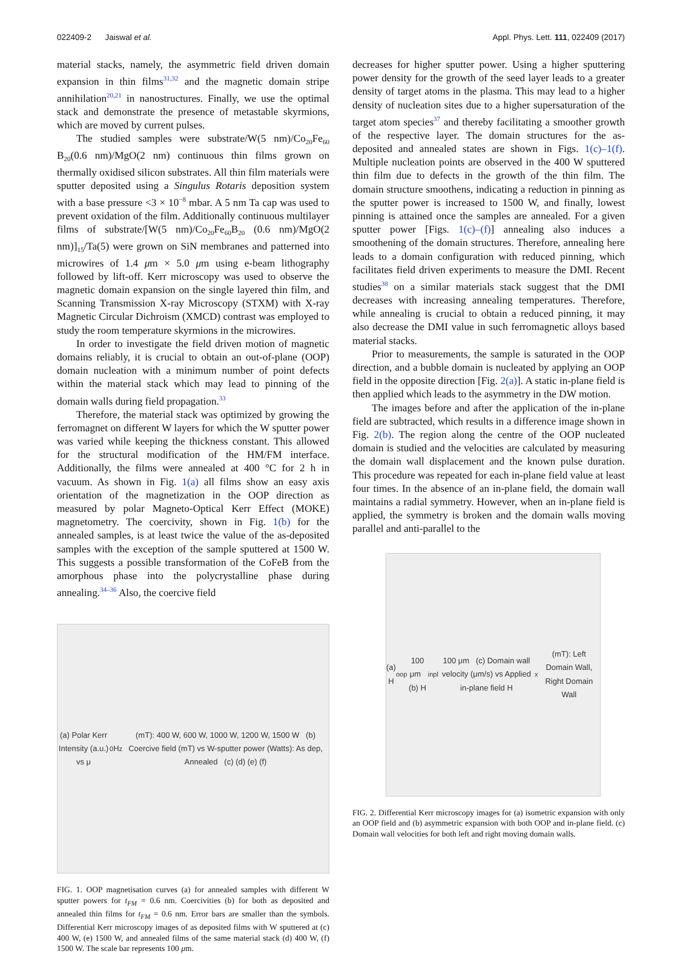022409-2 Jaiswal et al. Appl. Phys. Lett. 111, 022409 (2017)
material stacks, namely, the asymmetric field driven domain expansion in thin films<sup>31,32</sup> and the magnetic domain stripe annihilation<sup>20,21</sup> in nanostructures. Finally, we use the optimal stack and demonstrate the presence of metastable skyrmions, which are moved by current pulses.
The studied samples were substrate/W(5 nm)/Co<sub>20</sub>Fe<sub>60</sub> B<sub>20</sub>(0.6 nm)/MgO(2 nm) continuous thin films grown on thermally oxidised silicon substrates. All thin film materials were sputter deposited using a Singulus Rotaris deposition system with a base pressure <3 × 10<sup>−8</sup> mbar. A 5 nm Ta cap was used to prevent oxidation of the film. Additionally continuous multilayer films of substrate/[W(5 nm)/Co<sub>20</sub>Fe<sub>60</sub>B<sub>20</sub> (0.6 nm)/MgO(2 nm)]<sub>15</sub>/Ta(5) were grown on SiN membranes and patterned into microwires of 1.4 μm × 5.0 μm using e-beam lithography followed by lift-off. Kerr microscopy was used to observe the magnetic domain expansion on the single layered thin film, and Scanning Transmission X-ray Microscopy (STXM) with X-ray Magnetic Circular Dichroism (XMCD) contrast was employed to study the room temperature skyrmions in the microwires.
In order to investigate the field driven motion of magnetic domains reliably, it is crucial to obtain an out-of-plane (OOP) domain nucleation with a minimum number of point defects within the material stack which may lead to pinning of the domain walls during field propagation.<sup>33</sup>
Therefore, the material stack was optimized by growing the ferromagnet on different W layers for which the W sputter power was varied while keeping the thickness constant. This allowed for the structural modification of the HM/FM interface. Additionally, the films were annealed at 400 °C for 2 h in vacuum. As shown in Fig. 1(a) all films show an easy axis orientation of the magnetization in the OOP direction as measured by polar Magneto-Optical Kerr Effect (MOKE) magnetometry. The coercivity, shown in Fig. 1(b) for the annealed samples, is at least twice the value of the as-deposited samples with the exception of the sample sputtered at 1500 W. This suggests a possible transformation of the CoFeB from the amorphous phase into the polycrystalline phase during annealing.<sup>34–36</sup> Also, the coercive field
(a) Polar Kerr Intensity (a.u.) vs μ<sub>0</sub>H<sub>z</sub>(mT): 400 W, 600 W, 1000 W, 1200 W, 1500 W (b) Coercive field (mT) vs W-sputter power (Watts): As dep, Annealed (c) (d) (e) (f)
FIG. 1. OOP magnetisation curves (a) for annealed samples with different W sputter powers for t<sub>FM</sub> = 0.6 nm. Coercivities (b) for both as deposited and annealed thin films for t<sub>FM</sub> = 0.6 nm. Error bars are smaller than the symbols. Differential Kerr microscopy images of as deposited films with W sputtered at (c) 400 W, (e) 1500 W, and annealed films of the same material stack (d) 400 W, (f) 1500 W. The scale bar represents 100 μm.
decreases for higher sputter power. Using a higher sputtering power density for the growth of the seed layer leads to a greater density of target atoms in the plasma. This may lead to a higher density of nucleation sites due to a higher supersaturation of the target atom species<sup>37</sup> and thereby facilitating a smoother growth of the respective layer. The domain structures for the as-deposited and annealed states are shown in Figs. 1(c)–1(f). Multiple nucleation points are observed in the 400 W sputtered thin film due to defects in the growth of the thin film. The domain structure smoothens, indicating a reduction in pinning as the sputter power is increased to 1500 W, and finally, lowest pinning is attained once the samples are annealed. For a given sputter power [Figs. 1(c)–(f)] annealing also induces a smoothening of the domain structures. Therefore, annealing here leads to a domain configuration with reduced pinning, which facilitates field driven experiments to measure the DMI. Recent studies<sup>38</sup> on a similar materials stack suggest that the DMI decreases with increasing annealing temperatures. Therefore, while annealing is crucial to obtain a reduced pinning, it may also decrease the DMI value in such ferromagnetic alloys based material stacks.
Prior to measurements, the sample is saturated in the OOP direction, and a bubble domain is nucleated by applying an OOP field in the opposite direction [Fig. 2(a)]. A static in-plane field is then applied which leads to the asymmetry in the DW motion.
The images before and after the application of the in-plane field are subtracted, which results in a difference image shown in Fig. 2(b). The region along the centre of the OOP nucleated domain is studied and the velocities are calculated by measuring the domain wall displacement and the known pulse duration. This procedure was repeated for each in-plane field value at least four times. In the absence of an in-plane field, the domain wall maintains a radial symmetry. However, when an in-plane field is applied, the symmetry is broken and the domain walls moving parallel and anti-parallel to the
(a) H<sub>oop</sub> 100 μm (b) H<sub>inpl</sub> 100 μm (c) Domain wall velocity (μm/s) vs Applied in-plane field H<sub>x</sub> (mT): Left Domain Wall, Right Domain Wall
FIG. 2. Differential Kerr microscopy images for (a) isometric expansion with only an OOP field and (b) asymmetric expansion with both OOP and in-plane field. (c) Domain wall velocities for both left and right moving domain walls.